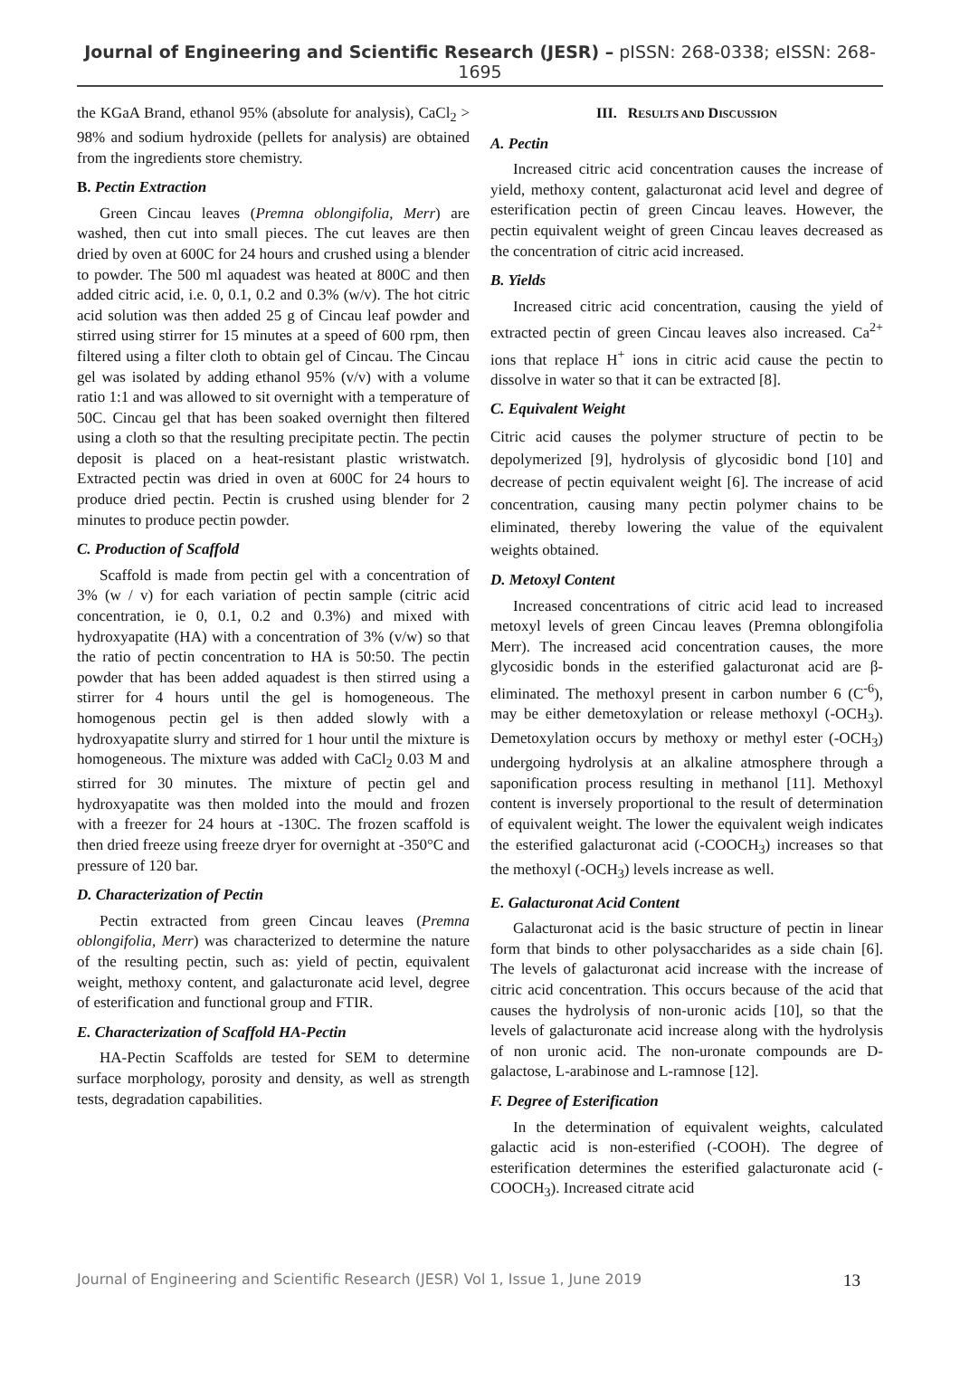Journal of Engineering and Scientific Research (JESR) – pISSN: 268-0338; eISSN: 268-1695
the KGaA Brand, ethanol 95% (absolute for analysis), CaCl<sub>2</sub> > 98% and sodium hydroxide (pellets for analysis) are obtained from the ingredients store chemistry.
B. Pectin Extraction
Green Cincau leaves (Premna oblongifolia, Merr) are washed, then cut into small pieces. The cut leaves are then dried by oven at 600C for 24 hours and crushed using a blender to powder. The 500 ml aquadest was heated at 800C and then added citric acid, i.e. 0, 0.1, 0.2 and 0.3% (w/v). The hot citric acid solution was then added 25 g of Cincau leaf powder and stirred using stirrer for 15 minutes at a speed of 600 rpm, then filtered using a filter cloth to obtain gel of Cincau. The Cincau gel was isolated by adding ethanol 95% (v/v) with a volume ratio 1:1 and was allowed to sit overnight with a temperature of 50C. Cincau gel that has been soaked overnight then filtered using a cloth so that the resulting precipitate pectin. The pectin deposit is placed on a heat-resistant plastic wristwatch. Extracted pectin was dried in oven at 600C for 24 hours to produce dried pectin. Pectin is crushed using blender for 2 minutes to produce pectin powder.
C. Production of Scaffold
Scaffold is made from pectin gel with a concentration of 3% (w / v) for each variation of pectin sample (citric acid concentration, ie 0, 0.1, 0.2 and 0.3%) and mixed with hydroxyapatite (HA) with a concentration of 3% (v/w) so that the ratio of pectin concentration to HA is 50:50. The pectin powder that has been added aquadest is then stirred using a stirrer for 4 hours until the gel is homogeneous. The homogenous pectin gel is then added slowly with a hydroxyapatite slurry and stirred for 1 hour until the mixture is homogeneous. The mixture was added with CaCl<sub>2</sub> 0.03 M and stirred for 30 minutes. The mixture of pectin gel and hydroxyapatite was then molded into the mould and frozen with a freezer for 24 hours at -130C. The frozen scaffold is then dried freeze using freeze dryer for overnight at -350°C and pressure of 120 bar.
D. Characterization of Pectin
Pectin extracted from green Cincau leaves (Premna oblongifolia, Merr) was characterized to determine the nature of the resulting pectin, such as: yield of pectin, equivalent weight, methoxy content, and galacturonate acid level, degree of esterification and functional group and FTIR.
E. Characterization of Scaffold HA-Pectin
HA-Pectin Scaffolds are tested for SEM to determine surface morphology, porosity and density, as well as strength tests, degradation capabilities.
III. RESULTS AND DISCUSSION
A. Pectin
Increased citric acid concentration causes the increase of yield, methoxy content, galacturonat acid level and degree of esterification pectin of green Cincau leaves. However, the pectin equivalent weight of green Cincau leaves decreased as the concentration of citric acid increased.
B. Yields
Increased citric acid concentration, causing the yield of extracted pectin of green Cincau leaves also increased. Ca<sup>2+</sup> ions that replace H<sup>+</sup> ions in citric acid cause the pectin to dissolve in water so that it can be extracted [8].
C. Equivalent Weight
Citric acid causes the polymer structure of pectin to be depolymerized [9], hydrolysis of glycosidic bond [10] and decrease of pectin equivalent weight [6]. The increase of acid concentration, causing many pectin polymer chains to be eliminated, thereby lowering the value of the equivalent weights obtained.
D. Metoxyl Content
Increased concentrations of citric acid lead to increased metoxyl levels of green Cincau leaves (Premna oblongifolia Merr). The increased acid concentration causes, the more glycosidic bonds in the esterified galacturonat acid are β-eliminated. The methoxyl present in carbon number 6 (C<sup>-6</sup>), may be either demetoxylation or release methoxyl (-OCH<sub>3</sub>). Demetoxylation occurs by methoxy or methyl ester (-OCH<sub>3</sub>) undergoing hydrolysis at an alkaline atmosphere through a saponification process resulting in methanol [11]. Methoxyl content is inversely proportional to the result of determination of equivalent weight. The lower the equivalent weigh indicates the esterified galacturonat acid (-COOCH<sub>3</sub>) increases so that the methoxyl (-OCH<sub>3</sub>) levels increase as well.
E. Galacturonat Acid Content
Galacturonat acid is the basic structure of pectin in linear form that binds to other polysaccharides as a side chain [6]. The levels of galacturonat acid increase with the increase of citric acid concentration. This occurs because of the acid that causes the hydrolysis of non-uronic acids [10], so that the levels of galacturonate acid increase along with the hydrolysis of non uronic acid. The non-uronate compounds are D-galactose, L-arabinose and L-ramnose [12].
F. Degree of Esterification
In the determination of equivalent weights, calculated galactic acid is non-esterified (-COOH). The degree of esterification determines the esterified galacturonate acid (-COOCH<sub>3</sub>). Increased citrate acid
Journal of Engineering and Scientific Research (JESR) Vol 1, Issue 1, June 2019 13